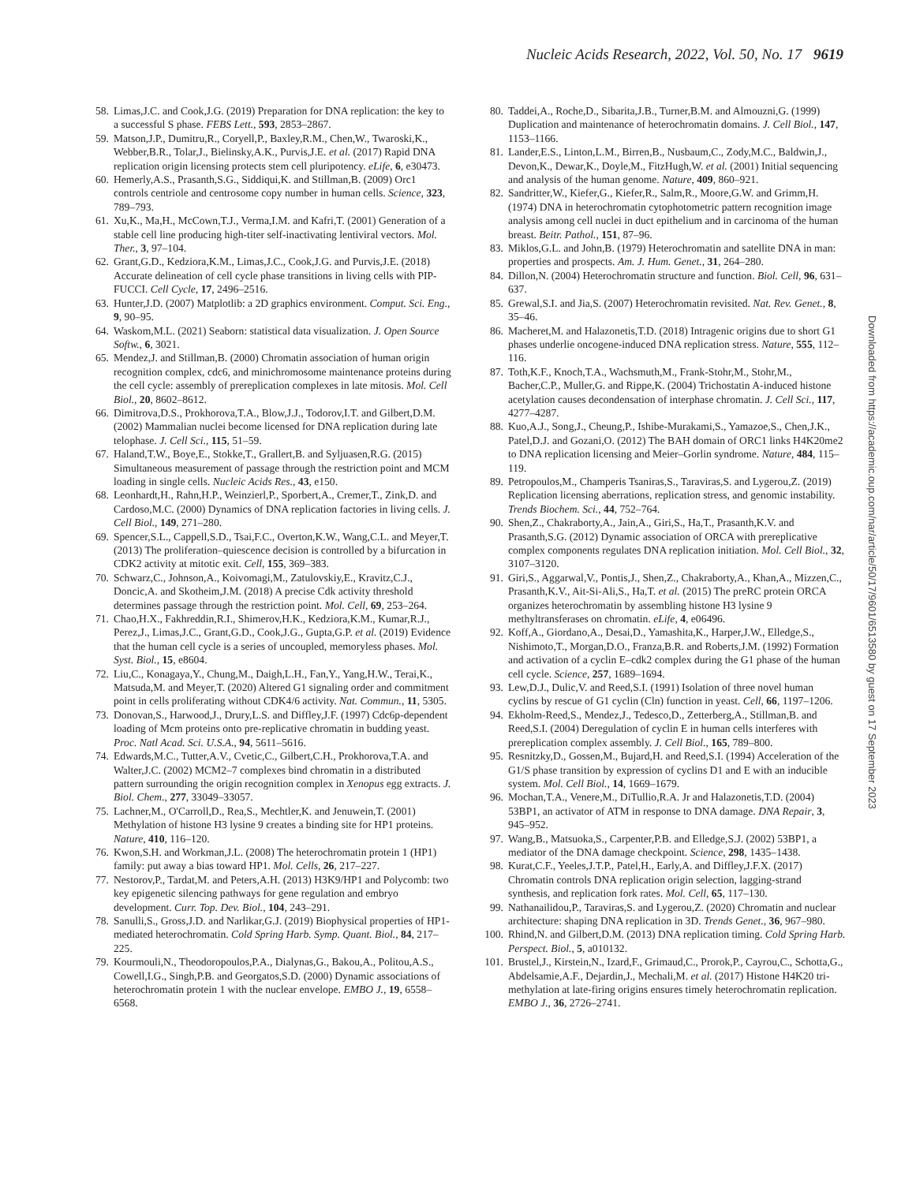Nucleic Acids Research, 2022, Vol. 50, No. 17 9619
58. Limas,J.C. and Cook,J.G. (2019) Preparation for DNA replication: the key to a successful S phase. FEBS Lett., 593, 2853–2867.
59. Matson,J.P., Dumitru,R., Coryell,P., Baxley,R.M., Chen,W., Twaroski,K., Webber,B.R., Tolar,J., Bielinsky,A.K., Purvis,J.E. et al. (2017) Rapid DNA replication origin licensing protects stem cell pluripotency. eLife, 6, e30473.
60. Hemerly,A.S., Prasanth,S.G., Siddiqui,K. and Stillman,B. (2009) Orc1 controls centriole and centrosome copy number in human cells. Science, 323, 789–793.
61. Xu,K., Ma,H., McCown,T.J., Verma,I.M. and Kafri,T. (2001) Generation of a stable cell line producing high-titer self-inactivating lentiviral vectors. Mol. Ther., 3, 97–104.
62. Grant,G.D., Kedziora,K.M., Limas,J.C., Cook,J.G. and Purvis,J.E. (2018) Accurate delineation of cell cycle phase transitions in living cells with PIP-FUCCI. Cell Cycle, 17, 2496–2516.
63. Hunter,J.D. (2007) Matplotlib: a 2D graphics environment. Comput. Sci. Eng., 9, 90–95.
64. Waskom,M.L. (2021) Seaborn: statistical data visualization. J. Open Source Softw., 6, 3021.
65. Mendez,J. and Stillman,B. (2000) Chromatin association of human origin recognition complex, cdc6, and minichromosome maintenance proteins during the cell cycle: assembly of prereplication complexes in late mitosis. Mol. Cell Biol., 20, 8602–8612.
66. Dimitrova,D.S., Prokhorova,T.A., Blow,J.J., Todorov,I.T. and Gilbert,D.M. (2002) Mammalian nuclei become licensed for DNA replication during late telophase. J. Cell Sci., 115, 51–59.
67. Haland,T.W., Boye,E., Stokke,T., Grallert,B. and Syljuasen,R.G. (2015) Simultaneous measurement of passage through the restriction point and MCM loading in single cells. Nucleic Acids Res., 43, e150.
68. Leonhardt,H., Rahn,H.P., Weinzierl,P., Sporbert,A., Cremer,T., Zink,D. and Cardoso,M.C. (2000) Dynamics of DNA replication factories in living cells. J. Cell Biol., 149, 271–280.
69. Spencer,S.L., Cappell,S.D., Tsai,F.C., Overton,K.W., Wang,C.L. and Meyer,T. (2013) The proliferation–quiescence decision is controlled by a bifurcation in CDK2 activity at mitotic exit. Cell, 155, 369–383.
70. Schwarz,C., Johnson,A., Koivomagi,M., Zatulovskiy,E., Kravitz,C.J., Doncic,A. and Skotheim,J.M. (2018) A precise Cdk activity threshold determines passage through the restriction point. Mol. Cell, 69, 253–264.
71. Chao,H.X., Fakhreddin,R.I., Shimerov,H.K., Kedziora,K.M., Kumar,R.J., Perez,J., Limas,J.C., Grant,G.D., Cook,J.G., Gupta,G.P. et al. (2019) Evidence that the human cell cycle is a series of uncoupled, memoryless phases. Mol. Syst. Biol., 15, e8604.
72. Liu,C., Konagaya,Y., Chung,M., Daigh,L.H., Fan,Y., Yang,H.W., Terai,K., Matsuda,M. and Meyer,T. (2020) Altered G1 signaling order and commitment point in cells proliferating without CDK4/6 activity. Nat. Commun., 11, 5305.
73. Donovan,S., Harwood,J., Drury,L.S. and Diffley,J.F. (1997) Cdc6p-dependent loading of Mcm proteins onto pre-replicative chromatin in budding yeast. Proc. Natl Acad. Sci. U.S.A., 94, 5611–5616.
74. Edwards,M.C., Tutter,A.V., Cvetic,C., Gilbert,C.H., Prokhorova,T.A. and Walter,J.C. (2002) MCM2–7 complexes bind chromatin in a distributed pattern surrounding the origin recognition complex in Xenopus egg extracts. J. Biol. Chem., 277, 33049–33057.
75. Lachner,M., O'Carroll,D., Rea,S., Mechtler,K. and Jenuwein,T. (2001) Methylation of histone H3 lysine 9 creates a binding site for HP1 proteins. Nature, 410, 116–120.
76. Kwon,S.H. and Workman,J.L. (2008) The heterochromatin protein 1 (HP1) family: put away a bias toward HP1. Mol. Cells, 26, 217–227.
77. Nestorov,P., Tardat,M. and Peters,A.H. (2013) H3K9/HP1 and Polycomb: two key epigenetic silencing pathways for gene regulation and embryo development. Curr. Top. Dev. Biol., 104, 243–291.
78. Sanulli,S., Gross,J.D. and Narlikar,G.J. (2019) Biophysical properties of HP1-mediated heterochromatin. Cold Spring Harb. Symp. Quant. Biol., 84, 217–225.
79. Kourmouli,N., Theodoropoulos,P.A., Dialynas,G., Bakou,A., Politou,A.S., Cowell,I.G., Singh,P.B. and Georgatos,S.D. (2000) Dynamic associations of heterochromatin protein 1 with the nuclear envelope. EMBO J., 19, 6558–6568.
80. Taddei,A., Roche,D., Sibarita,J.B., Turner,B.M. and Almouzni,G. (1999) Duplication and maintenance of heterochromatin domains. J. Cell Biol., 147, 1153–1166.
81. Lander,E.S., Linton,L.M., Birren,B., Nusbaum,C., Zody,M.C., Baldwin,J., Devon,K., Dewar,K., Doyle,M., FitzHugh,W. et al. (2001) Initial sequencing and analysis of the human genome. Nature, 409, 860–921.
82. Sandritter,W., Kiefer,G., Kiefer,R., Salm,R., Moore,G.W. and Grimm,H. (1974) DNA in heterochromatin cytophotometric pattern recognition image analysis among cell nuclei in duct epithelium and in carcinoma of the human breast. Beitr. Pathol., 151, 87–96.
83. Miklos,G.L. and John,B. (1979) Heterochromatin and satellite DNA in man: properties and prospects. Am. J. Hum. Genet., 31, 264–280.
84. Dillon,N. (2004) Heterochromatin structure and function. Biol. Cell, 96, 631–637.
85. Grewal,S.I. and Jia,S. (2007) Heterochromatin revisited. Nat. Rev. Genet., 8, 35–46.
86. Macheret,M. and Halazonetis,T.D. (2018) Intragenic origins due to short G1 phases underlie oncogene-induced DNA replication stress. Nature, 555, 112–116.
87. Toth,K.F., Knoch,T.A., Wachsmuth,M., Frank-Stohr,M., Stohr,M., Bacher,C.P., Muller,G. and Rippe,K. (2004) Trichostatin A-induced histone acetylation causes decondensation of interphase chromatin. J. Cell Sci., 117, 4277–4287.
88. Kuo,A.J., Song,J., Cheung,P., Ishibe-Murakami,S., Yamazoe,S., Chen,J.K., Patel,D.J. and Gozani,O. (2012) The BAH domain of ORC1 links H4K20me2 to DNA replication licensing and Meier–Gorlin syndrome. Nature, 484, 115–119.
89. Petropoulos,M., Champeris Tsaniras,S., Taraviras,S. and Lygerou,Z. (2019) Replication licensing aberrations, replication stress, and genomic instability. Trends Biochem. Sci., 44, 752–764.
90. Shen,Z., Chakraborty,A., Jain,A., Giri,S., Ha,T., Prasanth,K.V. and Prasanth,S.G. (2012) Dynamic association of ORCA with prereplicative complex components regulates DNA replication initiation. Mol. Cell Biol., 32, 3107–3120.
91. Giri,S., Aggarwal,V., Pontis,J., Shen,Z., Chakraborty,A., Khan,A., Mizzen,C., Prasanth,K.V., Ait-Si-Ali,S., Ha,T. et al. (2015) The preRC protein ORCA organizes heterochromatin by assembling histone H3 lysine 9 methyltransferases on chromatin. eLife, 4, e06496.
92. Koff,A., Giordano,A., Desai,D., Yamashita,K., Harper,J.W., Elledge,S., Nishimoto,T., Morgan,D.O., Franza,B.R. and Roberts,J.M. (1992) Formation and activation of a cyclin E–cdk2 complex during the G1 phase of the human cell cycle. Science, 257, 1689–1694.
93. Lew,D.J., Dulic,V. and Reed,S.I. (1991) Isolation of three novel human cyclins by rescue of G1 cyclin (Cln) function in yeast. Cell, 66, 1197–1206.
94. Ekholm-Reed,S., Mendez,J., Tedesco,D., Zetterberg,A., Stillman,B. and Reed,S.I. (2004) Deregulation of cyclin E in human cells interferes with prereplication complex assembly. J. Cell Biol., 165, 789–800.
95. Resnitzky,D., Gossen,M., Bujard,H. and Reed,S.I. (1994) Acceleration of the G1/S phase transition by expression of cyclins D1 and E with an inducible system. Mol. Cell Biol., 14, 1669–1679.
96. Mochan,T.A., Venere,M., DiTullio,R.A. Jr and Halazonetis,T.D. (2004) 53BP1, an activator of ATM in response to DNA damage. DNA Repair, 3, 945–952.
97. Wang,B., Matsuoka,S., Carpenter,P.B. and Elledge,S.J. (2002) 53BP1, a mediator of the DNA damage checkpoint. Science, 298, 1435–1438.
98. Kurat,C.F., Yeeles,J.T.P., Patel,H., Early,A. and Diffley,J.F.X. (2017) Chromatin controls DNA replication origin selection, lagging-strand synthesis, and replication fork rates. Mol. Cell, 65, 117–130.
99. Nathanailidou,P., Taraviras,S. and Lygerou,Z. (2020) Chromatin and nuclear architecture: shaping DNA replication in 3D. Trends Genet., 36, 967–980.
100. Rhind,N. and Gilbert,D.M. (2013) DNA replication timing. Cold Spring Harb. Perspect. Biol., 5, a010132.
101. Brustel,J., Kirstein,N., Izard,F., Grimaud,C., Prorok,P., Cayrou,C., Schotta,G., Abdelsamie,A.F., Dejardin,J., Mechali,M. et al. (2017) Histone H4K20 tri-methylation at late-firing origins ensures timely heterochromatin replication. EMBO J., 36, 2726–2741.
Downloaded from https://academic.oup.com/nar/article/50/17/9601/6513580 by guest on 17 September 2023